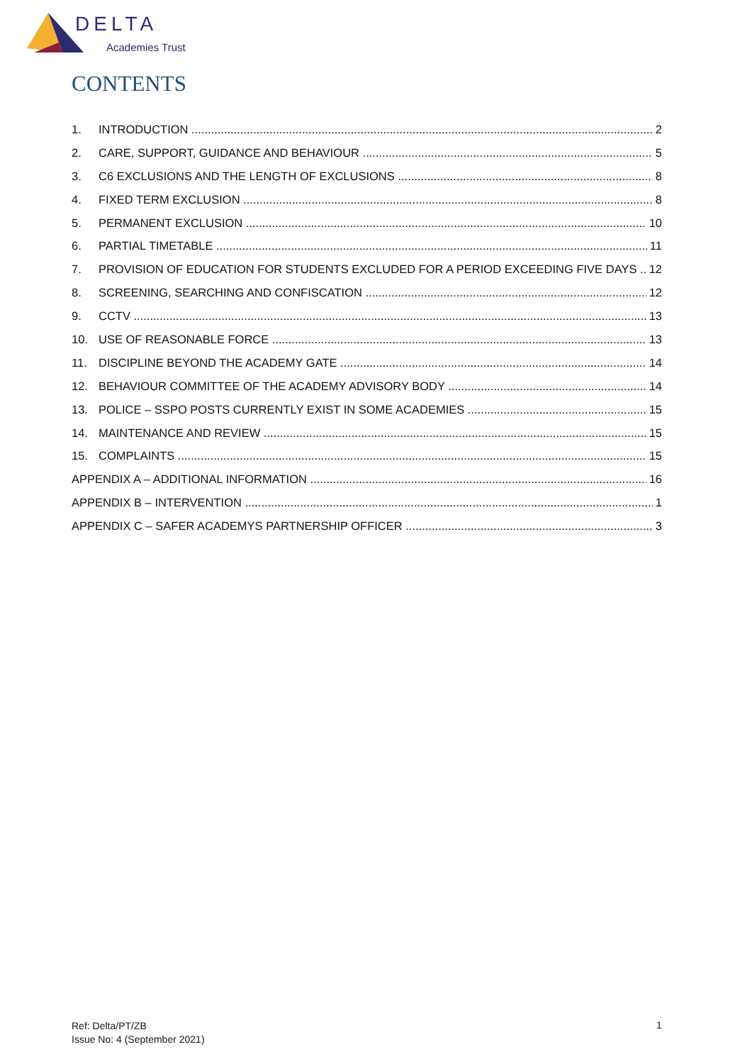DELTA
Academies Trust
CONTENTS
1. INTRODUCTION 2
2. CARE, SUPPORT, GUIDANCE AND BEHAVIOUR 5
3. C6 EXCLUSIONS AND THE LENGTH OF EXCLUSIONS 8
4. FIXED TERM EXCLUSION 8
5. PERMANENT EXCLUSION 10
6. PARTIAL TIMETABLE 11
7. PROVISION OF EDUCATION FOR STUDENTS EXCLUDED FOR A PERIOD EXCEEDING FIVE DAYS 12
8. SCREENING, SEARCHING AND CONFISCATION 12
9. CCTV 13
10. USE OF REASONABLE FORCE 13
11. DISCIPLINE BEYOND THE ACADEMY GATE 14
12. BEHAVIOUR COMMITTEE OF THE ACADEMY ADVISORY BODY 14
13. POLICE – SSPO POSTS CURRENTLY EXIST IN SOME ACADEMIES 15
14. MAINTENANCE AND REVIEW 15
15. COMPLAINTS 15
APPENDIX A – ADDITIONAL INFORMATION 16
APPENDIX B – INTERVENTION 1
APPENDIX C – SAFER ACADEMYS PARTNERSHIP OFFICER 3
Ref: Delta/PT/ZB
Issue No: 4 (September 2021)
1